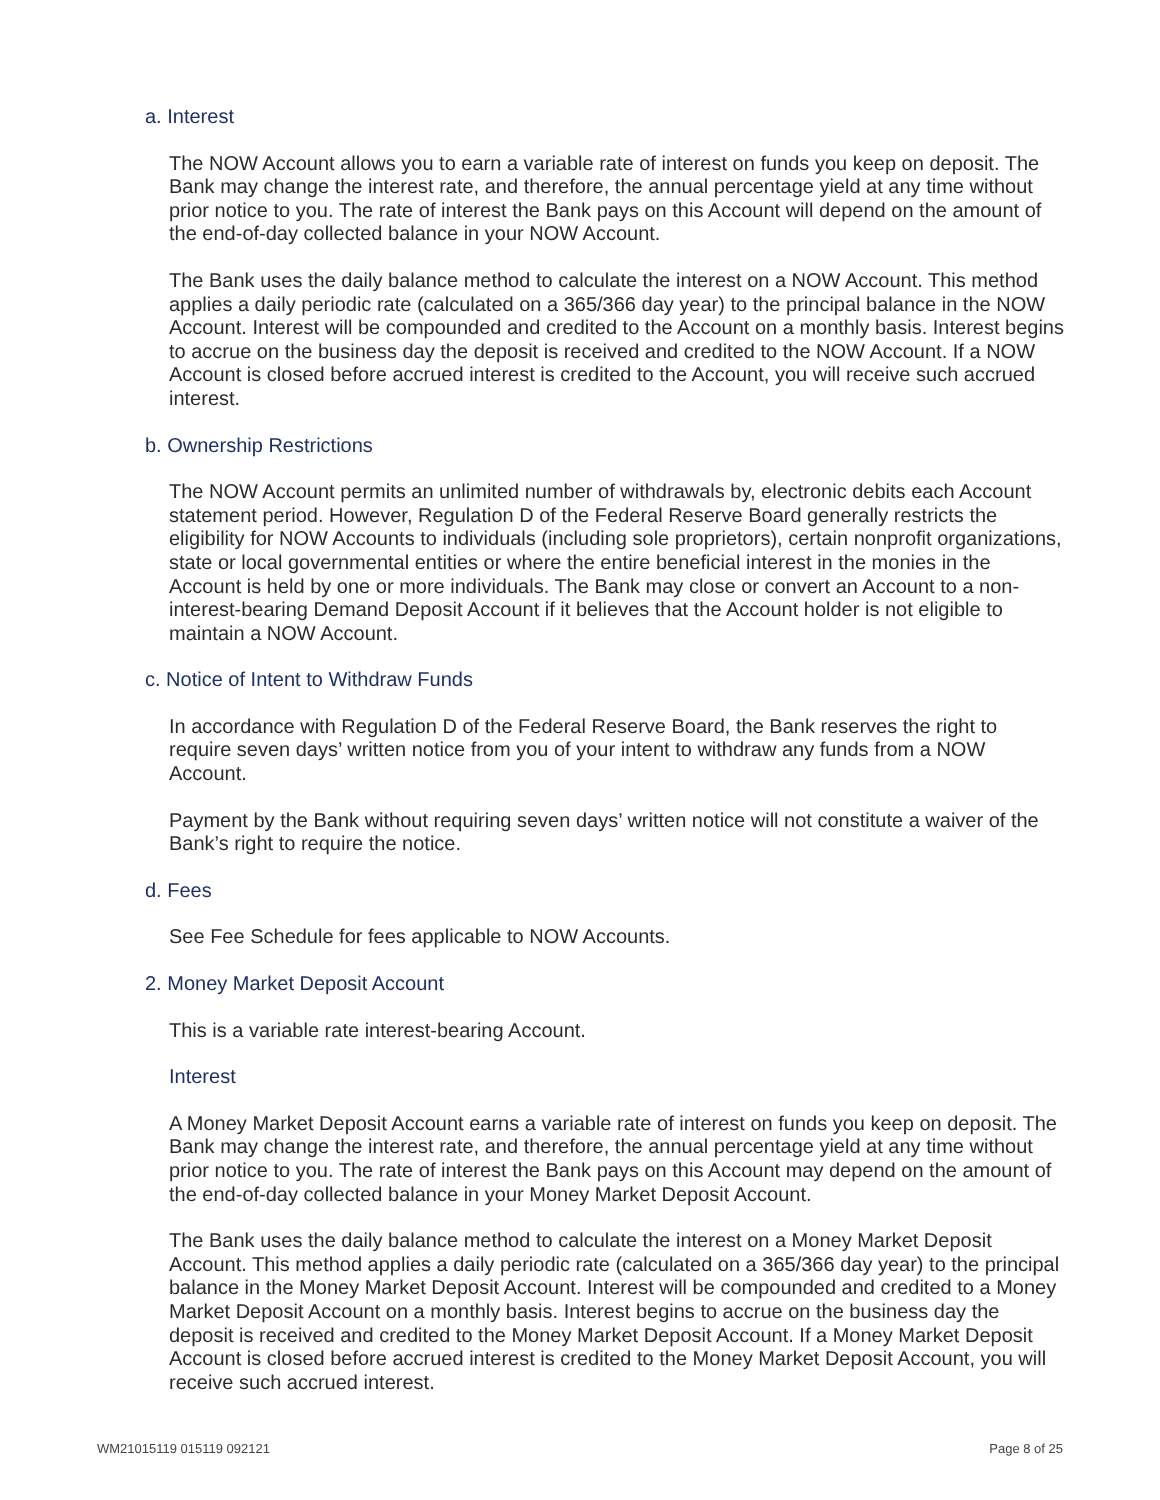a. Interest
The NOW Account allows you to earn a variable rate of interest on funds you keep on deposit. The Bank may change the interest rate, and therefore, the annual percentage yield at any time without prior notice to you. The rate of interest the Bank pays on this Account will depend on the amount of the end-of-day collected balance in your NOW Account.
The Bank uses the daily balance method to calculate the interest on a NOW Account. This method applies a daily periodic rate (calculated on a 365/366 day year) to the principal balance in the NOW Account. Interest will be compounded and credited to the Account on a monthly basis. Interest begins to accrue on the business day the deposit is received and credited to the NOW Account. If a NOW Account is closed before accrued interest is credited to the Account, you will receive such accrued interest.
b. Ownership Restrictions
The NOW Account permits an unlimited number of withdrawals by, electronic debits each Account statement period. However, Regulation D of the Federal Reserve Board generally restricts the eligibility for NOW Accounts to individuals (including sole proprietors), certain nonprofit organizations, state or local governmental entities or where the entire beneficial interest in the monies in the Account is held by one or more individuals. The Bank may close or convert an Account to a non-interest-bearing Demand Deposit Account if it believes that the Account holder is not eligible to maintain a NOW Account.
c. Notice of Intent to Withdraw Funds
In accordance with Regulation D of the Federal Reserve Board, the Bank reserves the right to require seven days’ written notice from you of your intent to withdraw any funds from a NOW Account.
Payment by the Bank without requiring seven days’ written notice will not constitute a waiver of the Bank’s right to require the notice.
d. Fees
See Fee Schedule for fees applicable to NOW Accounts.
2. Money Market Deposit Account
This is a variable rate interest-bearing Account.
Interest
A Money Market Deposit Account earns a variable rate of interest on funds you keep on deposit. The Bank may change the interest rate, and therefore, the annual percentage yield at any time without prior notice to you. The rate of interest the Bank pays on this Account may depend on the amount of the end-of-day collected balance in your Money Market Deposit Account.
The Bank uses the daily balance method to calculate the interest on a Money Market Deposit Account. This method applies a daily periodic rate (calculated on a 365/366 day year) to the principal balance in the Money Market Deposit Account. Interest will be compounded and credited to a Money Market Deposit Account on a monthly basis. Interest begins to accrue on the business day the deposit is received and credited to the Money Market Deposit Account. If a Money Market Deposit Account is closed before accrued interest is credited to the Money Market Deposit Account, you will receive such accrued interest.
WM21015119 015119 092121 Page 8 of 25